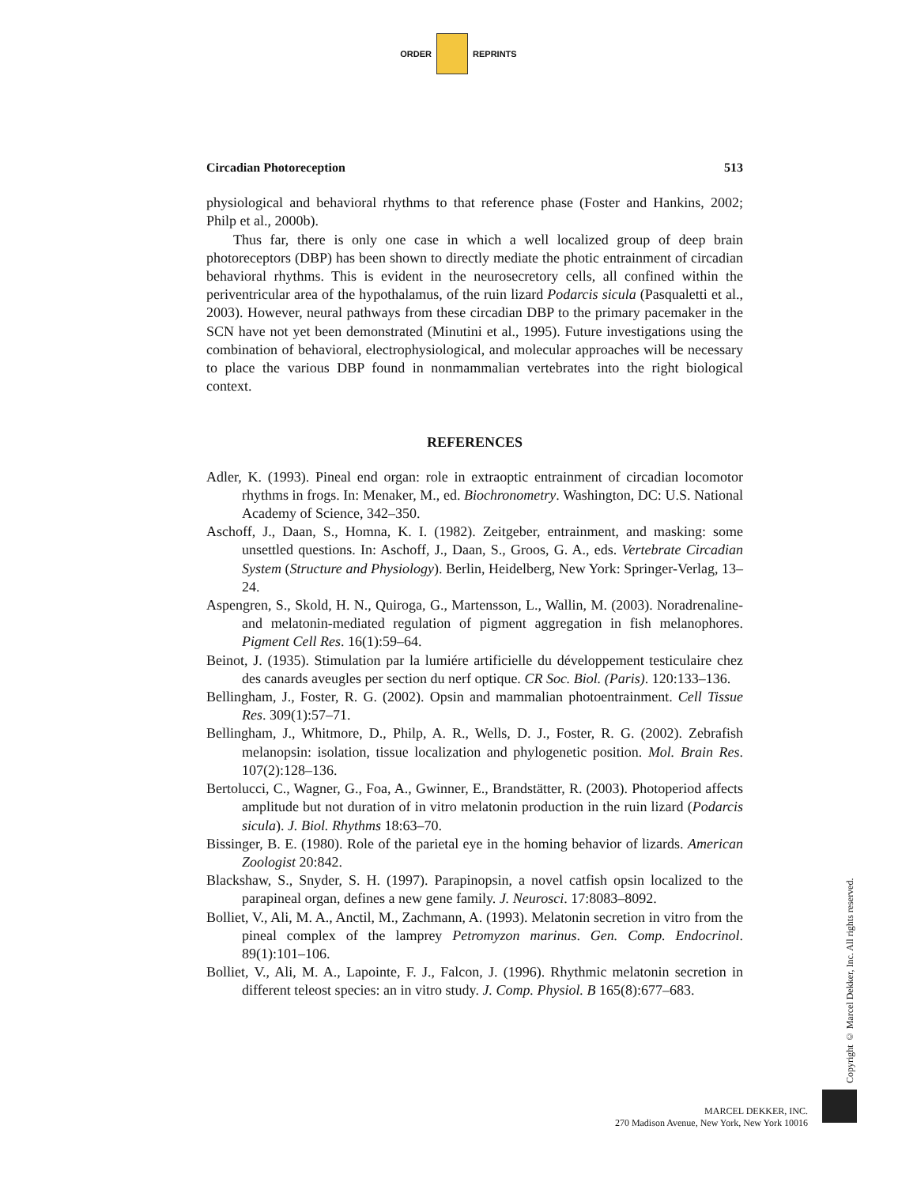ORDER REPRINTS
Circadian Photoreception 513
physiological and behavioral rhythms to that reference phase (Foster and Hankins, 2002; Philp et al., 2000b).
Thus far, there is only one case in which a well localized group of deep brain photoreceptors (DBP) has been shown to directly mediate the photic entrainment of circadian behavioral rhythms. This is evident in the neurosecretory cells, all confined within the periventricular area of the hypothalamus, of the ruin lizard Podarcis sicula (Pasqualetti et al., 2003). However, neural pathways from these circadian DBP to the primary pacemaker in the SCN have not yet been demonstrated (Minutini et al., 1995). Future investigations using the combination of behavioral, electrophysiological, and molecular approaches will be necessary to place the various DBP found in nonmammalian vertebrates into the right biological context.
REFERENCES
Adler, K. (1993). Pineal end organ: role in extraoptic entrainment of circadian locomotor rhythms in frogs. In: Menaker, M., ed. Biochronometry. Washington, DC: U.S. National Academy of Science, 342–350.
Aschoff, J., Daan, S., Homna, K. I. (1982). Zeitgeber, entrainment, and masking: some unsettled questions. In: Aschoff, J., Daan, S., Groos, G. A., eds. Vertebrate Circadian System (Structure and Physiology). Berlin, Heidelberg, New York: Springer-Verlag, 13–24.
Aspengren, S., Skold, H. N., Quiroga, G., Martensson, L., Wallin, M. (2003). Noradrenaline- and melatonin-mediated regulation of pigment aggregation in fish melanophores. Pigment Cell Res. 16(1):59–64.
Beinot, J. (1935). Stimulation par la lumiére artificielle du développement testiculaire chez des canards aveugles per section du nerf optique. CR Soc. Biol. (Paris). 120:133–136.
Bellingham, J., Foster, R. G. (2002). Opsin and mammalian photoentrainment. Cell Tissue Res. 309(1):57–71.
Bellingham, J., Whitmore, D., Philp, A. R., Wells, D. J., Foster, R. G. (2002). Zebrafish melanopsin: isolation, tissue localization and phylogenetic position. Mol. Brain Res. 107(2):128–136.
Bertolucci, C., Wagner, G., Foa, A., Gwinner, E., Brandstätter, R. (2003). Photoperiod affects amplitude but not duration of in vitro melatonin production in the ruin lizard (Podarcis sicula). J. Biol. Rhythms 18:63–70.
Bissinger, B. E. (1980). Role of the parietal eye in the homing behavior of lizards. American Zoologist 20:842.
Blackshaw, S., Snyder, S. H. (1997). Parapinopsin, a novel catfish opsin localized to the parapineal organ, defines a new gene family. J. Neurosci. 17:8083–8092.
Bolliet, V., Ali, M. A., Anctil, M., Zachmann, A. (1993). Melatonin secretion in vitro from the pineal complex of the lamprey Petromyzon marinus. Gen. Comp. Endocrinol. 89(1):101–106.
Bolliet, V., Ali, M. A., Lapointe, F. J., Falcon, J. (1996). Rhythmic melatonin secretion in different teleost species: an in vitro study. J. Comp. Physiol. B 165(8):677–683.
Copyright © Marcel Dekker, Inc. All rights reserved.
MARCEL DEKKER, INC.
270 Madison Avenue, New York, New York 10016